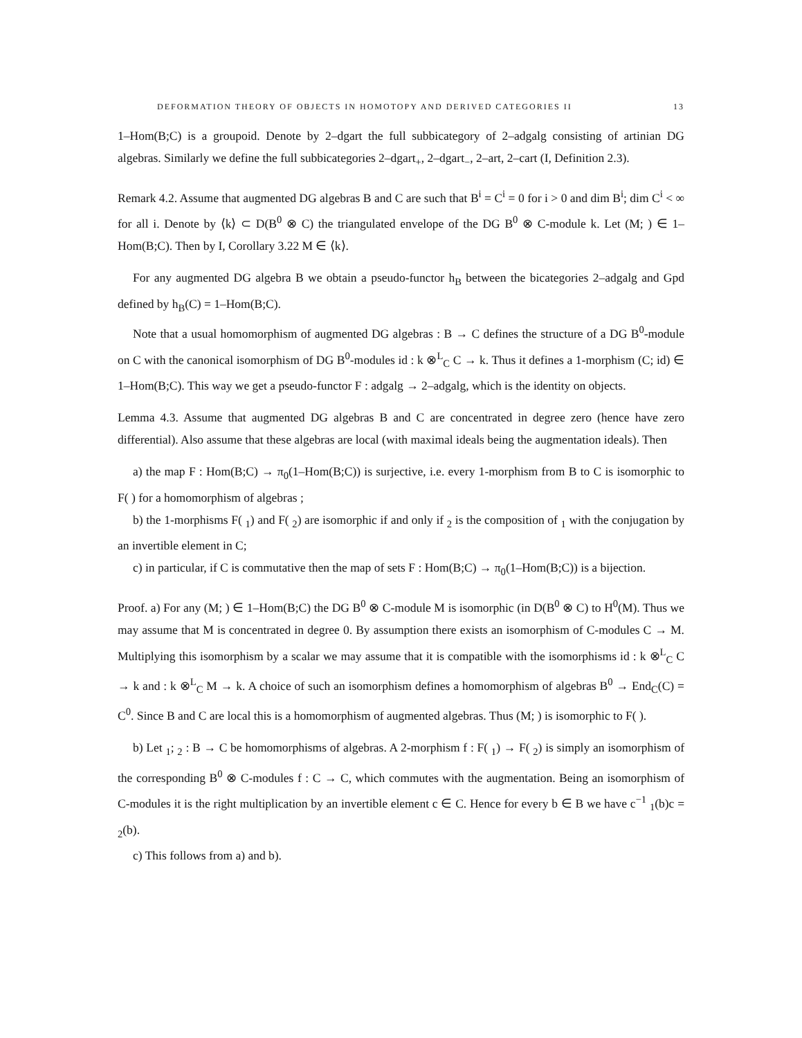DEFORMATION THEORY OF OBJECTS IN HOMOTOPY AND DERIVED CATEGORIES II 13
1–Hom(B;C) is a groupoid. Denote by 2–dgart the full subbicategory of 2–adgalg consisting of artinian DG algebras. Similarly we define the full subbicategories 2–dgart<sub>+</sub>, 2–dgart<sub>−</sub>, 2–art, 2–cart (I, Definition 2.3).
Remark 4.2. Assume that augmented DG algebras B and C are such that B<sup>i</sup> = C<sup>i</sup> = 0 for i > 0 and dim B<sup>i</sup>; dim C<sup>i</sup> < ∞ for all i. Denote by ⟨k⟩ ⊂ D(B<sup>0</sup> ⊗ C) the triangulated envelope of the DG B<sup>0</sup> ⊗ C-module k. Let (M; ) ∈ 1–Hom(B;C). Then by I, Corollary 3.22 M ∈ ⟨k⟩.
For any augmented DG algebra B we obtain a pseudo-functor h<sub>B</sub> between the bicategories 2–adgalg and Gpd defined by h<sub>B</sub>(C) = 1–Hom(B;C).
Note that a usual homomorphism of augmented DG algebras : B → C defines the structure of a DG B<sup>0</sup>-module on C with the canonical isomorphism of DG B<sup>0</sup>-modules id : k ⊗<sup>L</sup><sub>C</sub> C → k. Thus it defines a 1-morphism (C; id) ∈ 1–Hom(B;C). This way we get a pseudo-functor F : adgalg → 2–adgalg, which is the identity on objects.
Lemma 4.3. Assume that augmented DG algebras B and C are concentrated in degree zero (hence have zero differential). Also assume that these algebras are local (with maximal ideals being the augmentation ideals). Then
a) the map F : Hom(B;C) → π<sub>0</sub>(1–Hom(B;C)) is surjective, i.e. every 1-morphism from B to C is isomorphic to F( ) for a homomorphism of algebras ;
b) the 1-morphisms F( <sub>1</sub>) and F( <sub>2</sub>) are isomorphic if and only if <sub>2</sub> is the composition of <sub>1</sub> with the conjugation by an invertible element in C;
c) in particular, if C is commutative then the map of sets F : Hom(B;C) → π<sub>0</sub>(1–Hom(B;C)) is a bijection.
Proof. a) For any (M; ) ∈ 1–Hom(B;C) the DG B<sup>0</sup> ⊗ C-module M is isomorphic (in D(B<sup>0</sup> ⊗ C) to H<sup>0</sup>(M). Thus we may assume that M is concentrated in degree 0. By assumption there exists an isomorphism of C-modules C → M. Multiplying this isomorphism by a scalar we may assume that it is compatible with the isomorphisms id : k ⊗<sup>L</sup><sub>C</sub> C → k and : k ⊗<sup>L</sup><sub>C</sub> M → k. A choice of such an isomorphism defines a homomorphism of algebras B<sup>0</sup> → End<sub>C</sub>(C) = C<sup>0</sup>. Since B and C are local this is a homomorphism of augmented algebras. Thus (M; ) is isomorphic to F( ).
b) Let <sub>1</sub>; <sub>2</sub> : B → C be homomorphisms of algebras. A 2-morphism f : F( <sub>1</sub>) → F( <sub>2</sub>) is simply an isomorphism of the corresponding B<sup>0</sup> ⊗ C-modules f : C → C, which commutes with the augmentation. Being an isomorphism of C-modules it is the right multiplication by an invertible element c ∈ C. Hence for every b ∈ B we have c<sup>−1</sup> <sub>1</sub>(b)c = <sub>2</sub>(b).
c) This follows from a) and b).